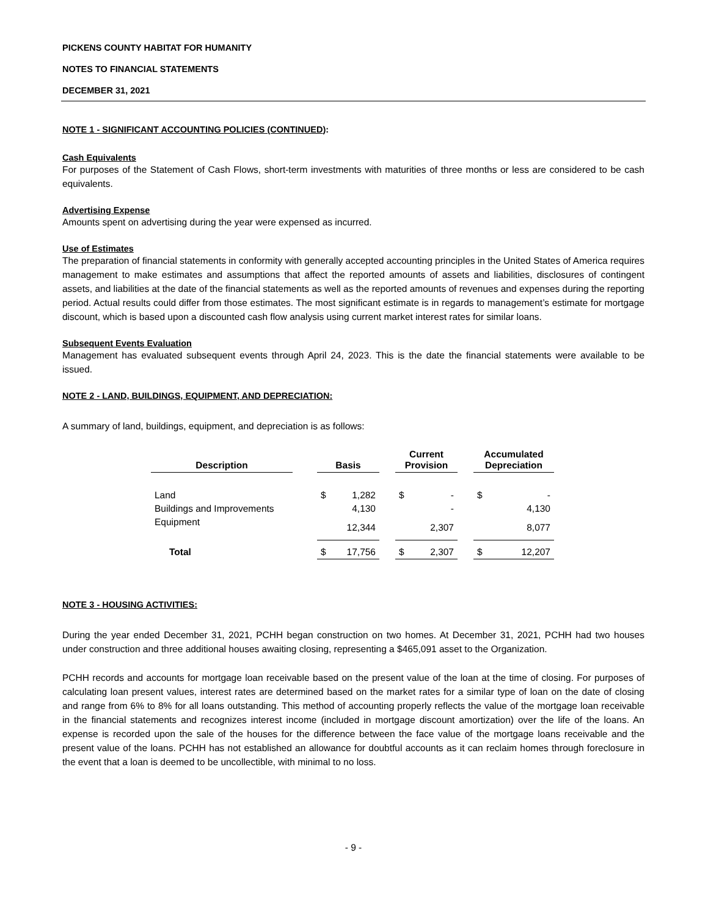PICKENS COUNTY HABITAT FOR HUMANITY
NOTES TO FINANCIAL STATEMENTS
DECEMBER 31, 2021
NOTE 1 - SIGNIFICANT ACCOUNTING POLICIES (CONTINUED):
Cash Equivalents
For purposes of the Statement of Cash Flows, short-term investments with maturities of three months or less are considered to be cash equivalents.
Advertising Expense
Amounts spent on advertising during the year were expensed as incurred.
Use of Estimates
The preparation of financial statements in conformity with generally accepted accounting principles in the United States of America requires management to make estimates and assumptions that affect the reported amounts of assets and liabilities, disclosures of contingent assets, and liabilities at the date of the financial statements as well as the reported amounts of revenues and expenses during the reporting period. Actual results could differ from those estimates. The most significant estimate is in regards to management’s estimate for mortgage discount, which is based upon a discounted cash flow analysis using current market interest rates for similar loans.
Subsequent Events Evaluation
Management has evaluated subsequent events through April 24, 2023. This is the date the financial statements were available to be issued.
NOTE 2 - LAND, BUILDINGS, EQUIPMENT, AND DEPRECIATION:
A summary of land, buildings, equipment, and depreciation is as follows:
| Description | | Basis | | | Current Provision | | | Accumulated Depreciation | |
| --- | --- | --- | --- | --- | --- | --- | --- | --- | --- |
| Land | | $ | 1,282 | | $ | - | | $ | - |
| Buildings and Improvements | | | 4,130 | | | - | | | 4,130 |
| Equipment | | | 12,344 | | | 2,307 | | | 8,077 |
| Total | | $ | 17,756 | | $ | 2,307 | | $ | 12,207 |
NOTE 3 - HOUSING ACTIVITIES:
During the year ended December 31, 2021, PCHH began construction on two homes. At December 31, 2021, PCHH had two houses under construction and three additional houses awaiting closing, representing a $465,091 asset to the Organization.
PCHH records and accounts for mortgage loan receivable based on the present value of the loan at the time of closing. For purposes of calculating loan present values, interest rates are determined based on the market rates for a similar type of loan on the date of closing and range from 6% to 8% for all loans outstanding. This method of accounting properly reflects the value of the mortgage loan receivable in the financial statements and recognizes interest income (included in mortgage discount amortization) over the life of the loans. An expense is recorded upon the sale of the houses for the difference between the face value of the mortgage loans receivable and the present value of the loans. PCHH has not established an allowance for doubtful accounts as it can reclaim homes through foreclosure in the event that a loan is deemed to be uncollectible, with minimal to no loss.
- 9 -